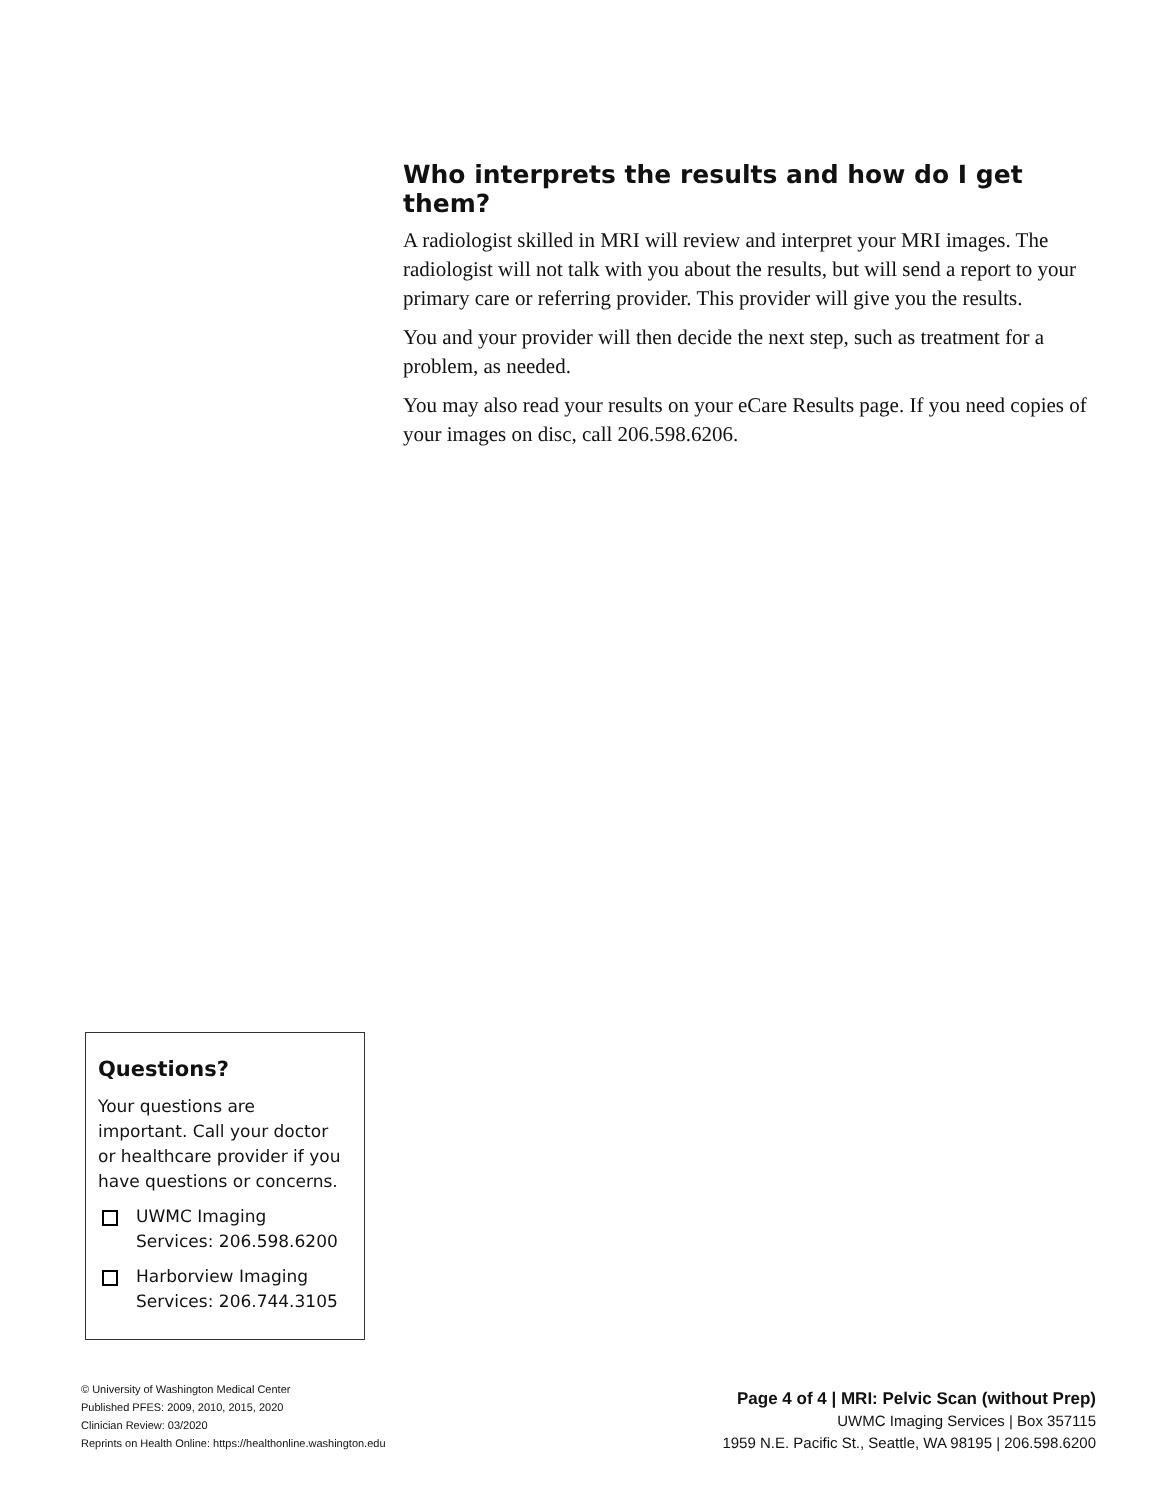Who interprets the results and how do I get them?
A radiologist skilled in MRI will review and interpret your MRI images. The radiologist will not talk with you about the results, but will send a report to your primary care or referring provider. This provider will give you the results.
You and your provider will then decide the next step, such as treatment for a problem, as needed.
You may also read your results on your eCare Results page. If you need copies of your images on disc, call 206.598.6206.
Questions?
Your questions are important. Call your doctor or healthcare provider if you have questions or concerns.
UWMC Imaging Services: 206.598.6200
Harborview Imaging Services: 206.744.3105
© University of Washington Medical Center
Published PFES: 2009, 2010, 2015, 2020
Clinician Review: 03/2020
Reprints on Health Online: https://healthonline.washington.edu
Page 4 of 4 | MRI: Pelvic Scan (without Prep)
UWMC Imaging Services | Box 357115
1959 N.E. Pacific St., Seattle, WA 98195 | 206.598.6200